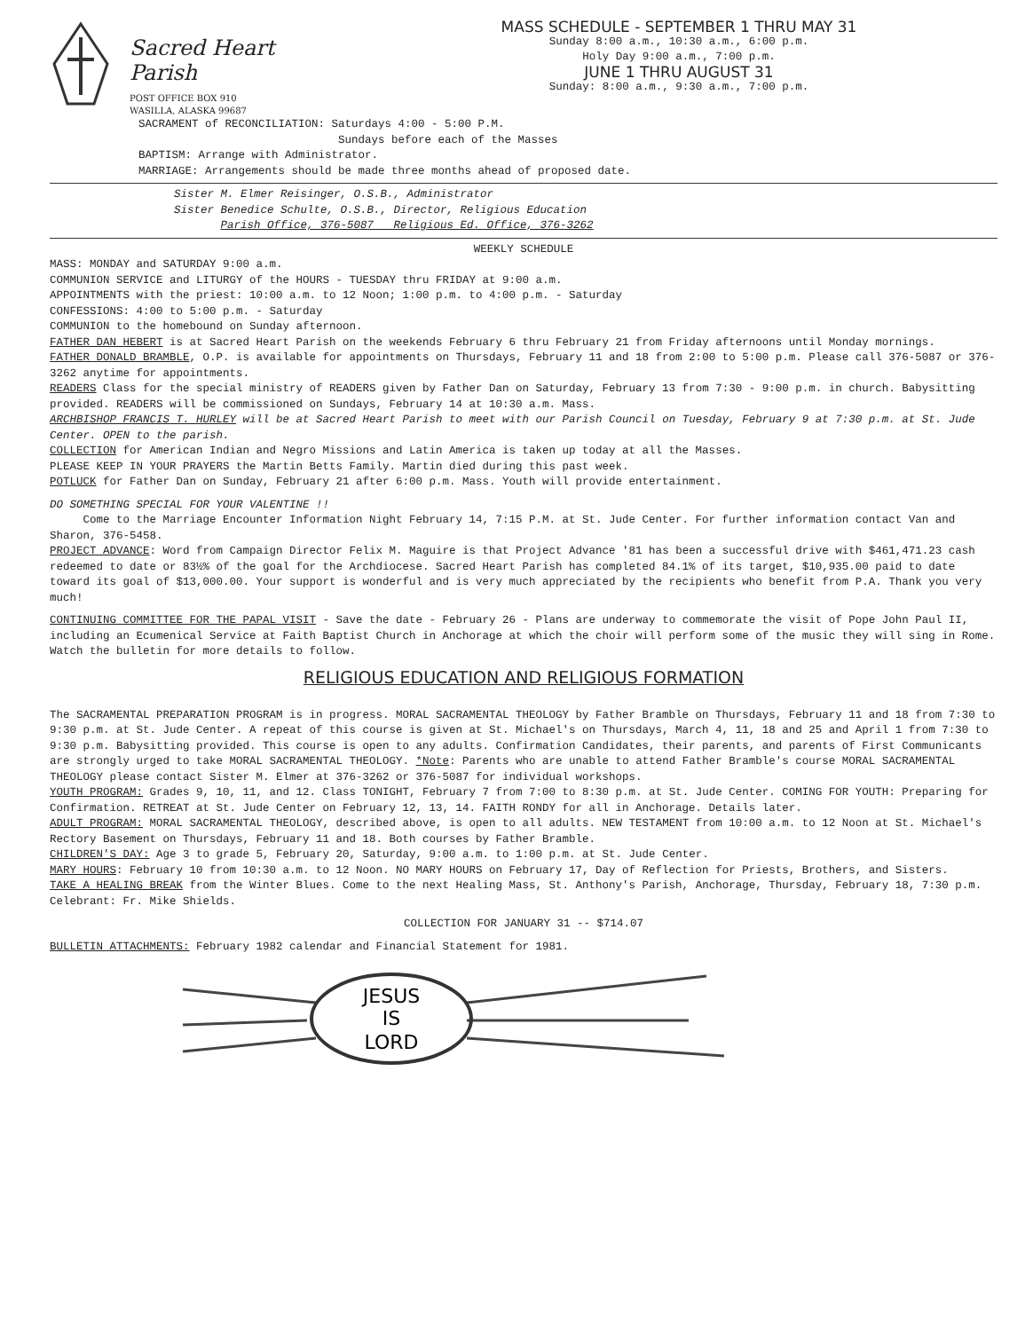Sacred Heart Parish
POST OFFICE BOX 910
WASILLA, ALASKA 99687
MASS SCHEDULE - SEPTEMBER 1 THRU MAY 31
Sunday 8:00 a.m., 10:30 a.m., 6:00 p.m.
Holy Day 9:00 a.m., 7:00 p.m.
JUNE 1 THRU AUGUST 31
Sunday: 8:00 a.m., 9:30 a.m., 7:00 p.m.
SACRAMENT of RECONCILIATION: Saturdays 4:00 - 5:00 P.M.
Sundays before each of the Masses
BAPTISM: Arrange with Administrator.
MARRIAGE: Arrangements should be made three months ahead of proposed date.
Sister M. Elmer Reisinger, O.S.B., Administrator
Sister Benedice Schulte, O.S.B., Director, Religious Education
Parish Office, 376-5087 Religious Ed. Office, 376-3262
WEEKLY SCHEDULE
MASS: MONDAY and SATURDAY 9:00 a.m.
COMMUNION SERVICE and LITURGY of the HOURS - TUESDAY thru FRIDAY at 9:00 a.m.
APPOINTMENTS with the priest: 10:00 a.m. to 12 Noon; 1:00 p.m. to 4:00 p.m. - Saturday
CONFESSIONS: 4:00 to 5:00 p.m. - Saturday
COMMUNION to the homebound on Sunday afternoon.
FATHER DAN HEBERT is at Sacred Heart Parish on the weekends February 6 thru February 21 from Friday afternoons until Monday mornings.
FATHER DONALD BRAMBLE, O.P. is available for appointments on Thursdays, February 11 and 18 from 2:00 to 5:00 p.m. Please call 376-5087 or 376-3262 anytime for appointments.
READERS Class for the special ministry of READERS given by Father Dan on Saturday, February 13 from 7:30 - 9:00 p.m. in church. Babysitting provided. READERS will be commissioned on Sundays, February 14 at 10:30 a.m. Mass.
ARCHBISHOP FRANCIS T. HURLEY will be at Sacred Heart Parish to meet with our Parish Council on Tuesday, February 9 at 7:30 p.m. at St. Jude Center. OPEN to the parish.
COLLECTION for American Indian and Negro Missions and Latin America is taken up today at all the Masses.
PLEASE KEEP IN YOUR PRAYERS the Martin Betts Family. Martin died during this past week.
POTLUCK for Father Dan on Sunday, February 21 after 6:00 p.m. Mass. Youth will provide entertainment.
DO SOMETHING SPECIAL FOR YOUR VALENTINE !!
Come to the Marriage Encounter Information Night February 14, 7:15 P.M. at St. Jude Center. For further information contact Van and Sharon, 376-5458.
PROJECT ADVANCE: Word from Campaign Director Felix M. Maguire is that Project Advance '81 has been a successful drive with $461,471.23 cash redeemed to date or 83½% of the goal for the Archdiocese. Sacred Heart Parish has completed 84.1% of its target, $10,935.00 paid to date toward its goal of $13,000.00. Your support is wonderful and is very much appreciated by the recipients who benefit from P.A. Thank you very much!
CONTINUING COMMITTEE FOR THE PAPAL VISIT - Save the date - February 26 - Plans are underway to commemorate the visit of Pope John Paul II, including an Ecumenical Service at Faith Baptist Church in Anchorage at which the choir will perform some of the music they will sing in Rome. Watch the bulletin for more details to follow.
RELIGIOUS EDUCATION AND RELIGIOUS FORMATION
The SACRAMENTAL PREPARATION PROGRAM is in progress. MORAL SACRAMENTAL THEOLOGY by Father Bramble on Thursdays, February 11 and 18 from 7:30 to 9:30 p.m. at St. Jude Center. A repeat of this course is given at St. Michael's on Thursdays, March 4, 11, 18 and 25 and April 1 from 7:30 to 9:30 p.m. Babysitting provided. This course is open to any adults. Confirmation Candidates, their parents, and parents of First Communicants are strongly urged to take MORAL SACRAMENTAL THEOLOGY. *Note: Parents who are unable to attend Father Bramble's course MORAL SACRAMENTAL THEOLOGY please contact Sister M. Elmer at 376-3262 or 376-5087 for individual workshops.
YOUTH PROGRAM: Grades 9, 10, 11, and 12. Class TONIGHT, February 7 from 7:00 to 8:30 p.m. at St. Jude Center. COMING FOR YOUTH: Preparing for Confirmation. RETREAT at St. Jude Center on February 12, 13, 14. FAITH RONDY for all in Anchorage. Details later.
ADULT PROGRAM: MORAL SACRAMENTAL THEOLOGY, described above, is open to all adults. NEW TESTAMENT from 10:00 a.m. to 12 Noon at St. Michael's Rectory Basement on Thursdays, February 11 and 18. Both courses by Father Bramble.
CHILDREN'S DAY: Age 3 to grade 5, February 20, Saturday, 9:00 a.m. to 1:00 p.m. at St. Jude Center.
MARY HOURS: February 10 from 10:30 a.m. to 12 Noon. NO MARY HOURS on February 17, Day of Reflection for Priests, Brothers, and Sisters.
TAKE A HEALING BREAK from the Winter Blues. Come to the next Healing Mass, St. Anthony's Parish, Anchorage, Thursday, February 18, 7:30 p.m. Celebrant: Fr. Mike Shields.
COLLECTION FOR JANUARY 31 -- $714.07
BULLETIN ATTACHMENTS: February 1982 calendar and Financial Statement for 1981.
JESUS
IS
LORD